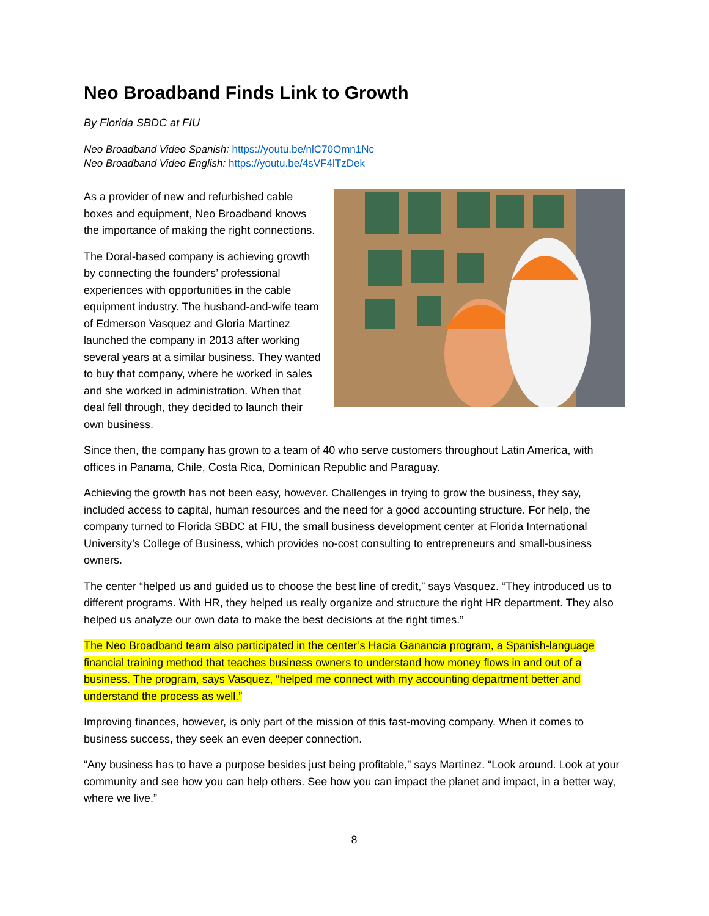Neo Broadband Finds Link to Growth
By Florida SBDC at FIU
Neo Broadband Video Spanish: https://youtu.be/nlC70Omn1Nc
Neo Broadband Video English: https://youtu.be/4sVF4lTzDek
As a provider of new and refurbished cable boxes and equipment, Neo Broadband knows the importance of making the right connections.
The Doral-based company is achieving growth by connecting the founders’ professional experiences with opportunities in the cable equipment industry. The husband-and-wife team of Edmerson Vasquez and Gloria Martinez launched the company in 2013 after working several years at a similar business. They wanted to buy that company, where he worked in sales and she worked in administration. When that deal fell through, they decided to launch their own business.
Since then, the company has grown to a team of 40 who serve customers throughout Latin America, with offices in Panama, Chile, Costa Rica, Dominican Republic and Paraguay.
Achieving the growth has not been easy, however. Challenges in trying to grow the business, they say, included access to capital, human resources and the need for a good accounting structure. For help, the company turned to Florida SBDC at FIU, the small business development center at Florida International University’s College of Business, which provides no-cost consulting to entrepreneurs and small-business owners.
The center “helped us and guided us to choose the best line of credit,” says Vasquez. “They introduced us to different programs. With HR, they helped us really organize and structure the right HR department. They also helped us analyze our own data to make the best decisions at the right times.”
The Neo Broadband team also participated in the center’s Hacia Ganancia program, a Spanish-language financial training method that teaches business owners to understand how money flows in and out of a business. The program, says Vasquez, “helped me connect with my accounting department better and understand the process as well.”
Improving finances, however, is only part of the mission of this fast-moving company. When it comes to business success, they seek an even deeper connection.
“Any business has to have a purpose besides just being profitable,” says Martinez. “Look around. Look at your community and see how you can help others. See how you can impact the planet and impact, in a better way, where we live.”
8